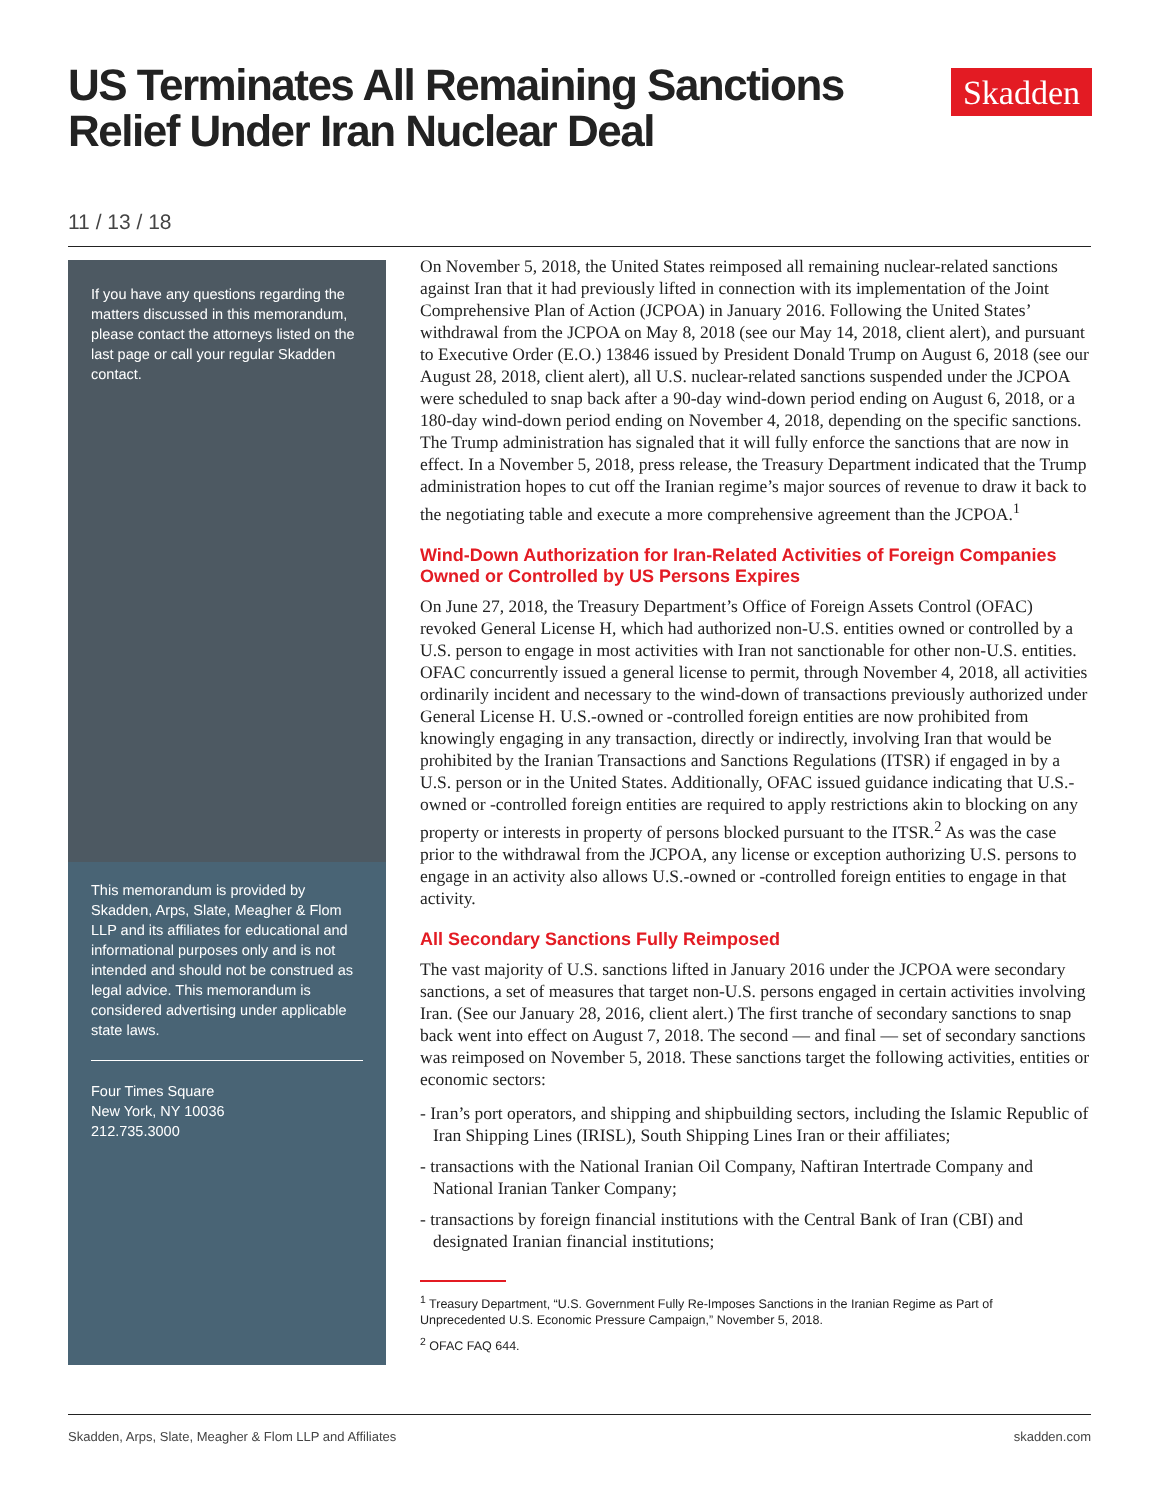US Terminates All Remaining Sanctions
Relief Under Iran Nuclear Deal
Skadden
11 / 13 / 18
If you have any questions regarding the matters discussed in this memorandum, please contact the attorneys listed on the last page or call your regular Skadden contact.
This memorandum is provided by Skadden, Arps, Slate, Meagher & Flom LLP and its affiliates for educational and informational purposes only and is not intended and should not be construed as legal advice. This memorandum is considered advertising under applicable state laws.
Four Times Square
New York, NY 10036
212.735.3000
On November 5, 2018, the United States reimposed all remaining nuclear-related sanctions against Iran that it had previously lifted in connection with its implementation of the Joint Comprehensive Plan of Action (JCPOA) in January 2016. Following the United States’ withdrawal from the JCPOA on May 8, 2018 (see our May 14, 2018, client alert), and pursuant to Executive Order (E.O.) 13846 issued by President Donald Trump on August 6, 2018 (see our August 28, 2018, client alert), all U.S. nuclear-related sanctions suspended under the JCPOA were scheduled to snap back after a 90-day wind-down period ending on August 6, 2018, or a 180-day wind-down period ending on November 4, 2018, depending on the specific sanctions. The Trump administration has signaled that it will fully enforce the sanctions that are now in effect. In a November 5, 2018, press release, the Treasury Department indicated that the Trump administration hopes to cut off the Iranian regime’s major sources of revenue to draw it back to the negotiating table and execute a more comprehensive agreement than the JCPOA.<sup>1</sup>
Wind-Down Authorization for Iran-Related Activities of Foreign Companies Owned or Controlled by US Persons Expires
On June 27, 2018, the Treasury Department’s Office of Foreign Assets Control (OFAC) revoked General License H, which had authorized non-U.S. entities owned or controlled by a U.S. person to engage in most activities with Iran not sanctionable for other non-U.S. entities. OFAC concurrently issued a general license to permit, through November 4, 2018, all activities ordinarily incident and necessary to the wind-down of transactions previously authorized under General License H. U.S.-owned or -controlled foreign entities are now prohibited from knowingly engaging in any transaction, directly or indirectly, involving Iran that would be prohibited by the Iranian Transactions and Sanctions Regulations (ITSR) if engaged in by a U.S. person or in the United States. Additionally, OFAC issued guidance indicating that U.S.-owned or -controlled foreign entities are required to apply restrictions akin to blocking on any property or interests in property of persons blocked pursuant to the ITSR.<sup>2</sup> As was the case prior to the withdrawal from the JCPOA, any license or exception authorizing U.S. persons to engage in an activity also allows U.S.-owned or -controlled foreign entities to engage in that activity.
All Secondary Sanctions Fully Reimposed
The vast majority of U.S. sanctions lifted in January 2016 under the JCPOA were secondary sanctions, a set of measures that target non-U.S. persons engaged in certain activities involving Iran. (See our January 28, 2016, client alert.) The first tranche of secondary sanctions to snap back went into effect on August 7, 2018. The second — and final — set of secondary sanctions was reimposed on November 5, 2018. These sanctions target the following activities, entities or economic sectors:
- Iran’s port operators, and shipping and shipbuilding sectors, including the Islamic Republic of Iran Shipping Lines (IRISL), South Shipping Lines Iran or their affiliates;
- transactions with the National Iranian Oil Company, Naftiran Intertrade Company and National Iranian Tanker Company;
- transactions by foreign financial institutions with the Central Bank of Iran (CBI) and designated Iranian financial institutions;
<sup>1</sup> Treasury Department, “U.S. Government Fully Re-Imposes Sanctions in the Iranian Regime as Part of Unprecedented U.S. Economic Pressure Campaign,” November 5, 2018.
<sup>2</sup> OFAC FAQ 644.
Skadden, Arps, Slate, Meagher & Flom LLP and Affiliates skadden.com